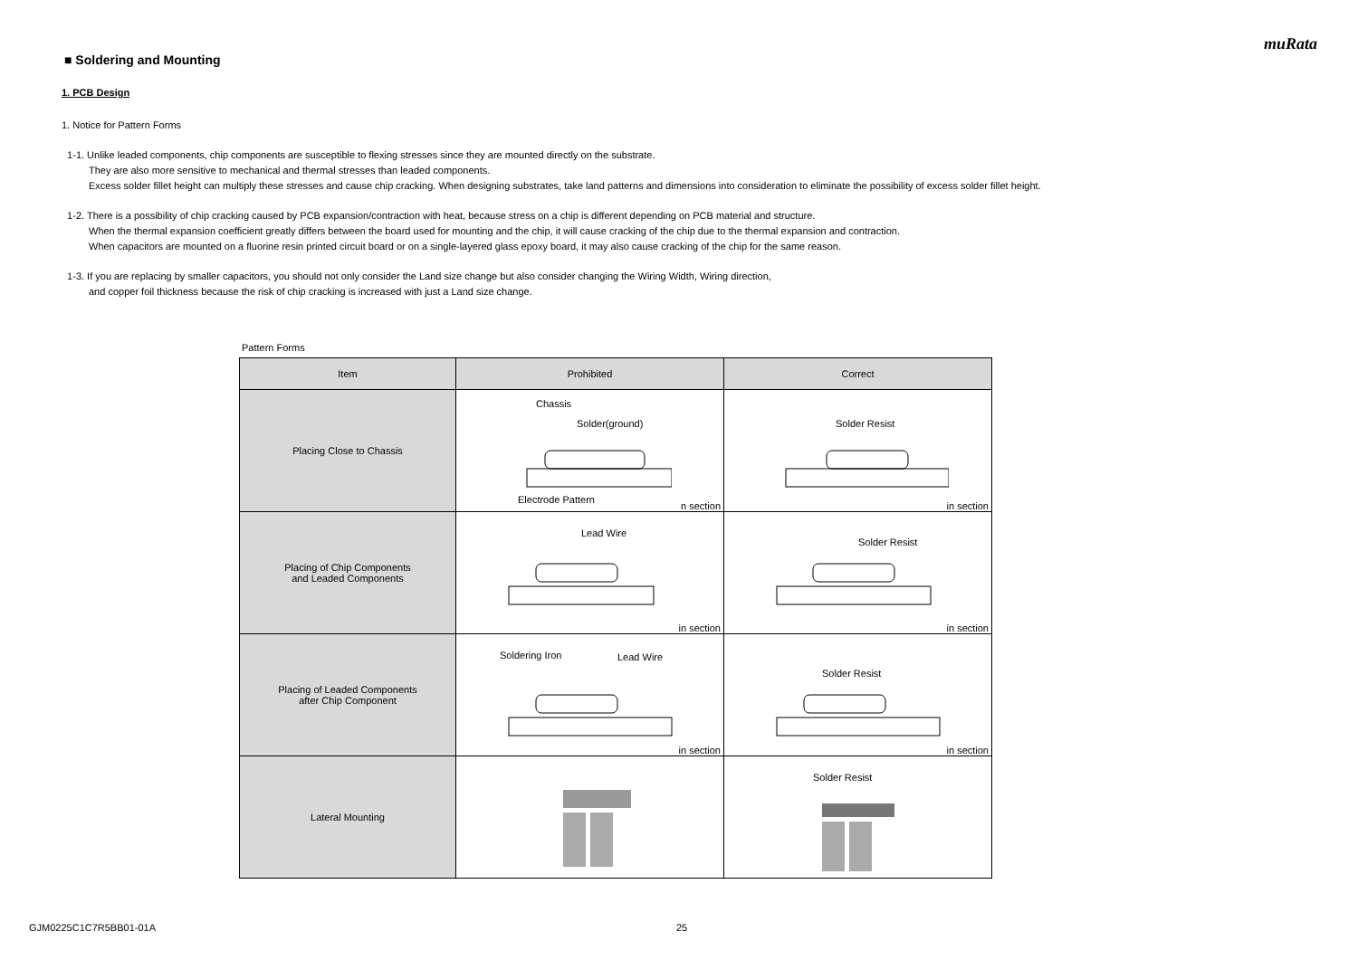muRata
■ Soldering and Mounting
1. PCB Design
1. Notice for Pattern Forms
1-1. Unlike leaded components, chip components are susceptible to flexing stresses since they are mounted directly on the substrate.
They are also more sensitive to mechanical and thermal stresses than leaded components.
Excess solder fillet height can multiply these stresses and cause chip cracking. When designing substrates, take land patterns and dimensions into consideration to eliminate the possibility of excess solder fillet height.
1-2. There is a possibility of chip cracking caused by PCB expansion/contraction with heat, because stress on a chip is different depending on PCB material and structure.
When the thermal expansion coefficient greatly differs between the board used for mounting and the chip, it will cause cracking of the chip due to the thermal expansion and contraction.
When capacitors are mounted on a fluorine resin printed circuit board or on a single-layered glass epoxy board, it may also cause cracking of the chip for the same reason.
1-3. If you are replacing by smaller capacitors, you should not only consider the Land size change but also consider changing the Wiring Width, Wiring direction,
and copper foil thickness because the risk of chip cracking is increased with just a Land size change.
Pattern Forms
| Item | Prohibited | Correct |
| --- | --- | --- |
| Placing Close to Chassis | Chassis Solder(ground) Electrode Pattern n section | Solder Resist in section |
| Placing of Chip Components and Leaded Components | Lead Wire in section | Solder Resist in section |
| Placing of Leaded Components after Chip Component | Soldering Iron Lead Wire in section | Solder Resist in section |
| Lateral Mounting | | Solder Resist |
GJM0225C1C7R5BB01-01A 25